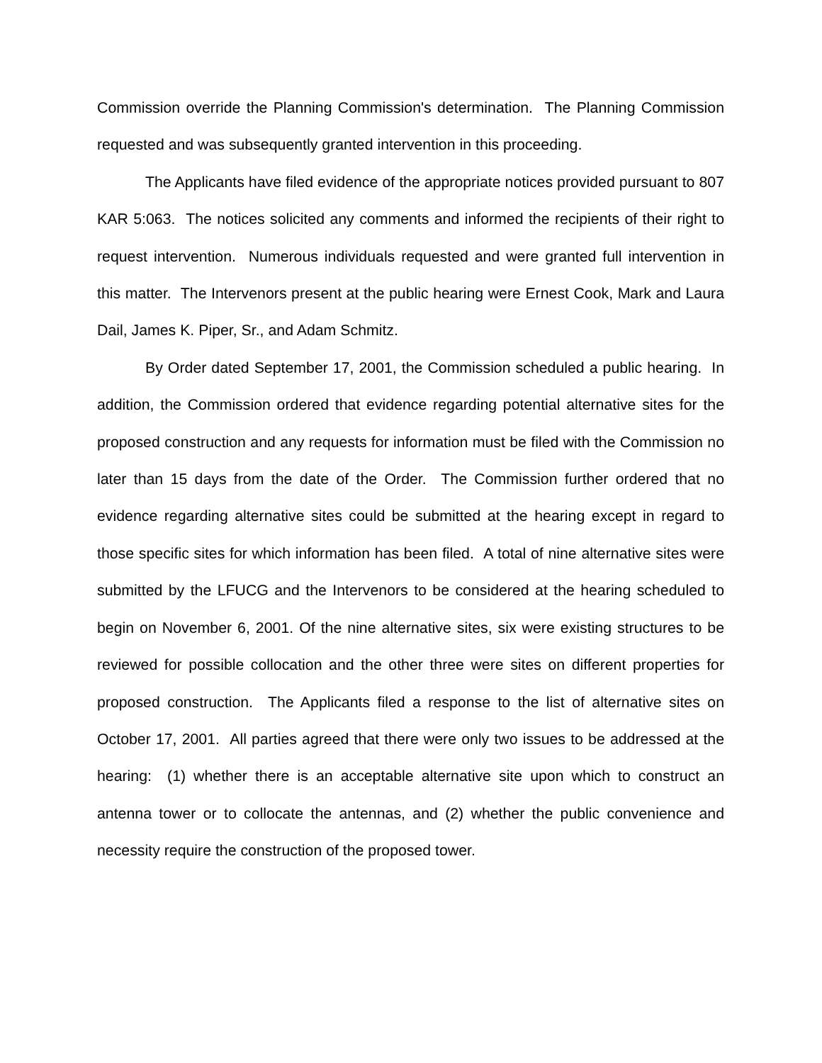Commission override the Planning Commission's determination. The Planning Commission requested and was subsequently granted intervention in this proceeding.
The Applicants have filed evidence of the appropriate notices provided pursuant to 807 KAR 5:063. The notices solicited any comments and informed the recipients of their right to request intervention. Numerous individuals requested and were granted full intervention in this matter. The Intervenors present at the public hearing were Ernest Cook, Mark and Laura Dail, James K. Piper, Sr., and Adam Schmitz.
By Order dated September 17, 2001, the Commission scheduled a public hearing. In addition, the Commission ordered that evidence regarding potential alternative sites for the proposed construction and any requests for information must be filed with the Commission no later than 15 days from the date of the Order. The Commission further ordered that no evidence regarding alternative sites could be submitted at the hearing except in regard to those specific sites for which information has been filed. A total of nine alternative sites were submitted by the LFUCG and the Intervenors to be considered at the hearing scheduled to begin on November 6, 2001. Of the nine alternative sites, six were existing structures to be reviewed for possible collocation and the other three were sites on different properties for proposed construction. The Applicants filed a response to the list of alternative sites on October 17, 2001. All parties agreed that there were only two issues to be addressed at the hearing: (1) whether there is an acceptable alternative site upon which to construct an antenna tower or to collocate the antennas, and (2) whether the public convenience and necessity require the construction of the proposed tower.